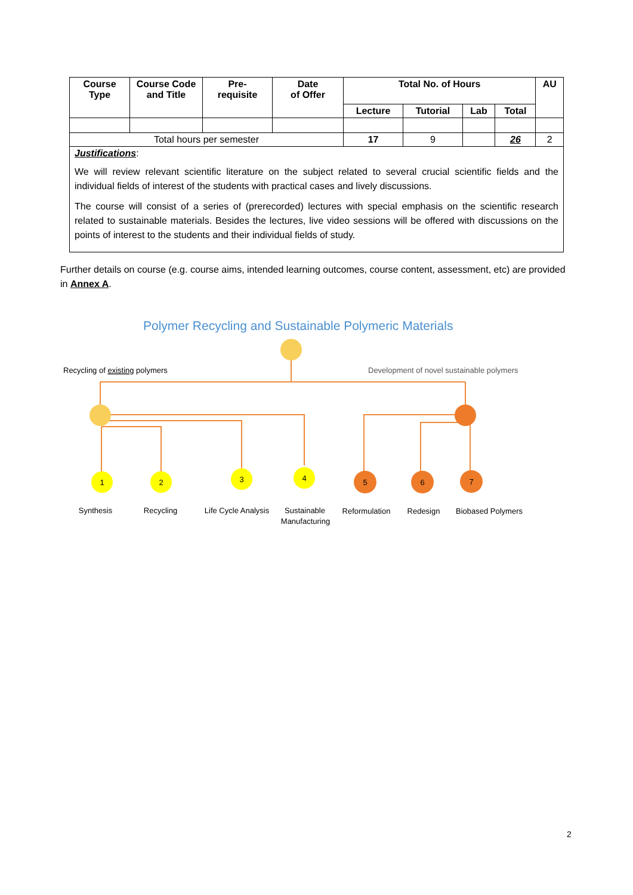| Course Type | Course Code and Title | Pre- requisite | Date of Offer | Total No. of Hours | | | | AU |
| --- | --- | --- | --- | --- | --- | --- | --- | --- |
| | | | | Lecture | Tutorial | Lab | Total | |
| Total hours per semester | | | | 17 | 9 | | 26 | 2 |
| Justifications : We will review relevant scientific literature on the subject related to several crucial scientific fields and the individual fields of interest of the students with practical cases and lively discussions. The course will consist of a series of (prerecorded) lectures with special emphasis on the scientific research related to sustainable materials. Besides the lectures, live video sessions will be offered with discussions on the points of interest to the students and their individual fields of study. | | | | | | | | |
Further details on course (e.g. course aims, intended learning outcomes, course content, assessment, etc) are provided in Annex A.
Polymer Recycling and Sustainable Polymeric Materials
Recycling of existing polymers
Development of novel sustainable polymers
1
2
3
4
5
6
7
Synthesis
Recycling
Life Cycle Analysis
Sustainable
Manufacturing
Reformulation
Redesign
Biobased Polymers
2